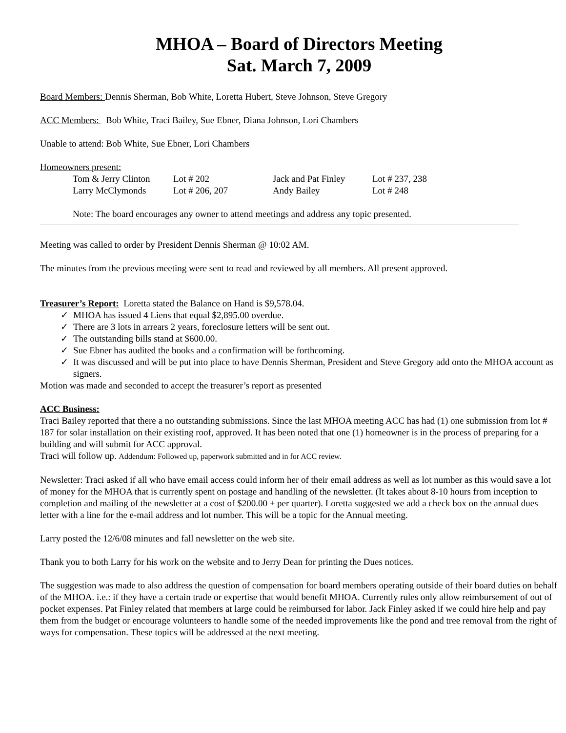MHOA – Board of Directors Meeting
Sat. March 7, 2009
Board Members: Dennis Sherman, Bob White, Loretta Hubert, Steve Johnson, Steve Gregory
ACC Members: Bob White, Traci Bailey, Sue Ebner, Diana Johnson, Lori Chambers
Unable to attend: Bob White, Sue Ebner, Lori Chambers
Homeowners present:
| Tom & Jerry Clinton | Lot # 202 | Jack and Pat Finley | Lot # 237, 238 |
| Larry McClymonds | Lot # 206, 207 | Andy Bailey | Lot # 248 |
Note: The board encourages any owner to attend meetings and address any topic presented.
Meeting was called to order by President Dennis Sherman @ 10:02 AM.
The minutes from the previous meeting were sent to read and reviewed by all members. All present approved.
Treasurer’s Report: Loretta stated the Balance on Hand is $9,578.04.
✓ MHOA has issued 4 Liens that equal $2,895.00 overdue.
✓ There are 3 lots in arrears 2 years, foreclosure letters will be sent out.
✓ The outstanding bills stand at $600.00.
✓ Sue Ebner has audited the books and a confirmation will be forthcoming.
✓ It was discussed and will be put into place to have Dennis Sherman, President and Steve Gregory add onto the MHOA account as signers.
Motion was made and seconded to accept the treasurer’s report as presented
ACC Business:
Traci Bailey reported that there a no outstanding submissions. Since the last MHOA meeting ACC has had (1) one submission from lot # 187 for solar installation on their existing roof, approved. It has been noted that one (1) homeowner is in the process of preparing for a building and will submit for ACC approval.
Traci will follow up. Addendum: Followed up, paperwork submitted and in for ACC review.
Newsletter: Traci asked if all who have email access could inform her of their email address as well as lot number as this would save a lot of money for the MHOA that is currently spent on postage and handling of the newsletter. (It takes about 8-10 hours from inception to completion and mailing of the newsletter at a cost of $200.00 + per quarter). Loretta suggested we add a check box on the annual dues letter with a line for the e-mail address and lot number. This will be a topic for the Annual meeting.
Larry posted the 12/6/08 minutes and fall newsletter on the web site.
Thank you to both Larry for his work on the website and to Jerry Dean for printing the Dues notices.
The suggestion was made to also address the question of compensation for board members operating outside of their board duties on behalf of the MHOA. i.e.: if they have a certain trade or expertise that would benefit MHOA. Currently rules only allow reimbursement of out of pocket expenses. Pat Finley related that members at large could be reimbursed for labor. Jack Finley asked if we could hire help and pay them from the budget or encourage volunteers to handle some of the needed improvements like the pond and tree removal from the right of ways for compensation. These topics will be addressed at the next meeting.